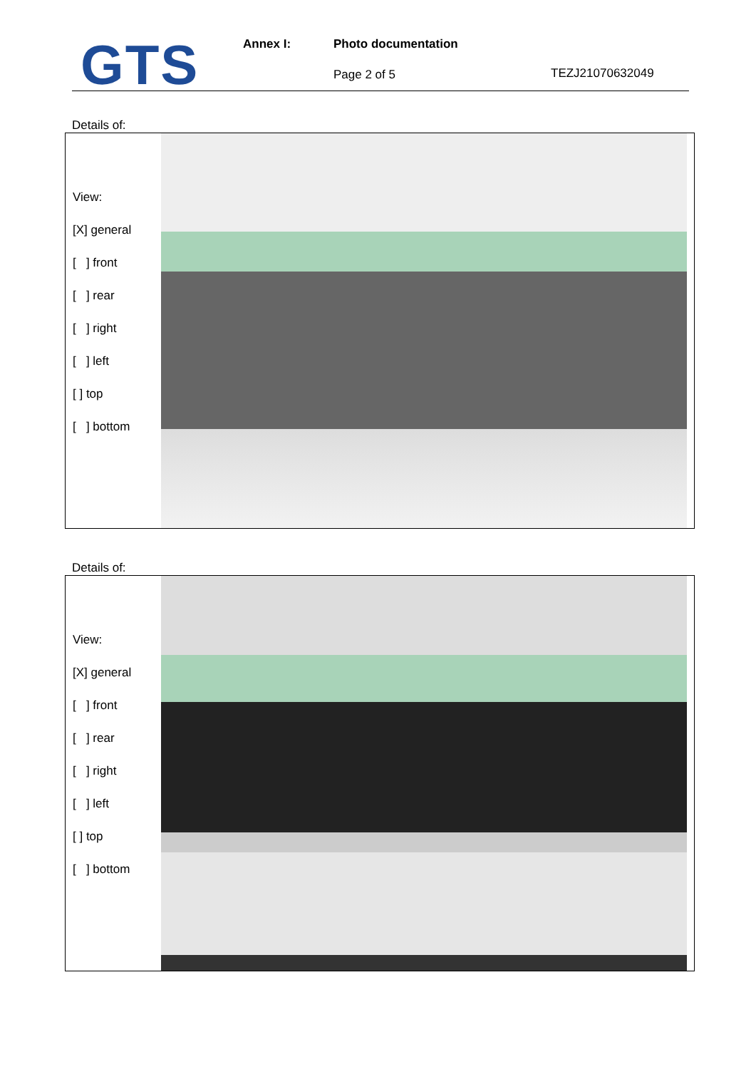GTS Annex I: Photo documentation
Page 2 of 5 TEZJ21070632049
Details of:
View:
[X] general
[ ] front
[ ] rear
[ ] right
[ ] left
[ ] top
[ ] bottom
Details of:
View:
[X] general
[ ] front
[ ] rear
[ ] right
[ ] left
[ ] top
[ ] bottom